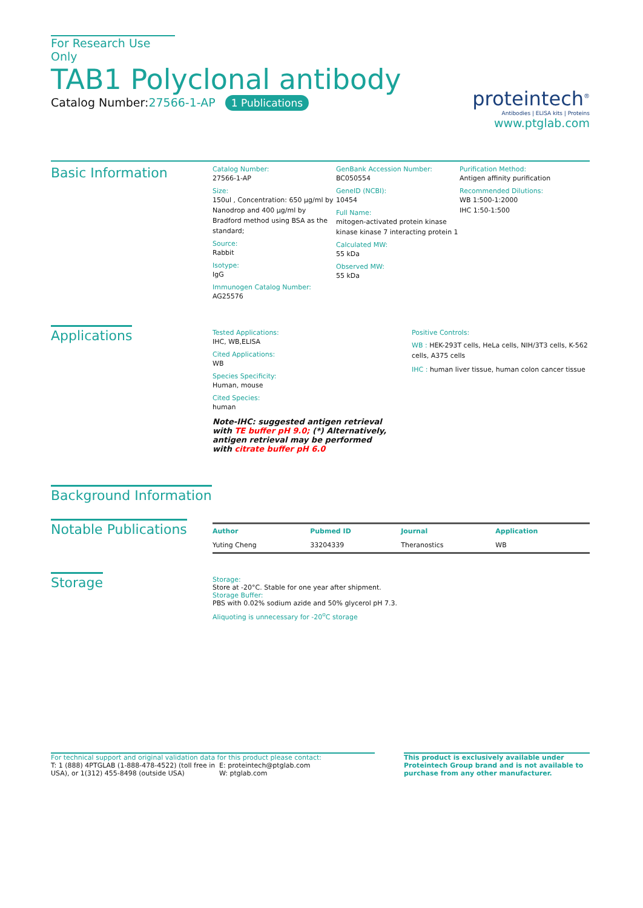For Research Use Only
TAB1 Polyclonal antibody
Catalog Number:27566-1-AP 1 Publications
proteintech<sup>®</sup>
Antibodies | ELISA kits | Proteins
www.ptglab.com
Basic Information
Catalog Number:
27566-1-AP
Size:
150ul , Concentration: 650 μg/ml by Nanodrop and 400 μg/ml by Bradford method using BSA as the standard;
Source:
Rabbit
Isotype:
IgG
Immunogen Catalog Number:
AG25576
GenBank Accession Number:
BC050554
GeneID (NCBI):
10454
Full Name:
mitogen-activated protein kinase kinase kinase 7 interacting protein 1
Calculated MW:
55 kDa
Observed MW:
55 kDa
Purification Method:
Antigen affinity purification
Recommended Dilutions:
WB 1:500-1:2000
IHC 1:50-1:500
Applications
Tested Applications:
IHC, WB,ELISA
Cited Applications:
WB
Species Specificity:
Human, mouse
Cited Species:
human
Note-IHC: suggested antigen retrieval with TE buffer pH 9.0; (*) Alternatively, antigen retrieval may be performed with citrate buffer pH 6.0
Positive Controls:
WB : HEK-293T cells, HeLa cells, NIH/3T3 cells, K-562 cells, A375 cells
IHC : human liver tissue, human colon cancer tissue
Background Information
Notable Publications
| Author | Pubmed ID | Journal | Application |
| --- | --- | --- | --- |
| Yuting Cheng | 33204339 | Theranostics | WB |
Storage
Storage:
Store at -20°C. Stable for one year after shipment.
Storage Buffer:
PBS with 0.02% sodium azide and 50% glycerol pH 7.3.
Aliquoting is unnecessary for -20<sup>o</sup>C storage
For technical support and original validation data for this product please contact:
T: 1 (888) 4PTGLAB (1-888-478-4522) (toll free in USA), or 1(312) 455-8498 (outside USA)
E: proteintech@ptglab.com
W: ptglab.com
This product is exclusively available under Proteintech Group brand and is not available to purchase from any other manufacturer.